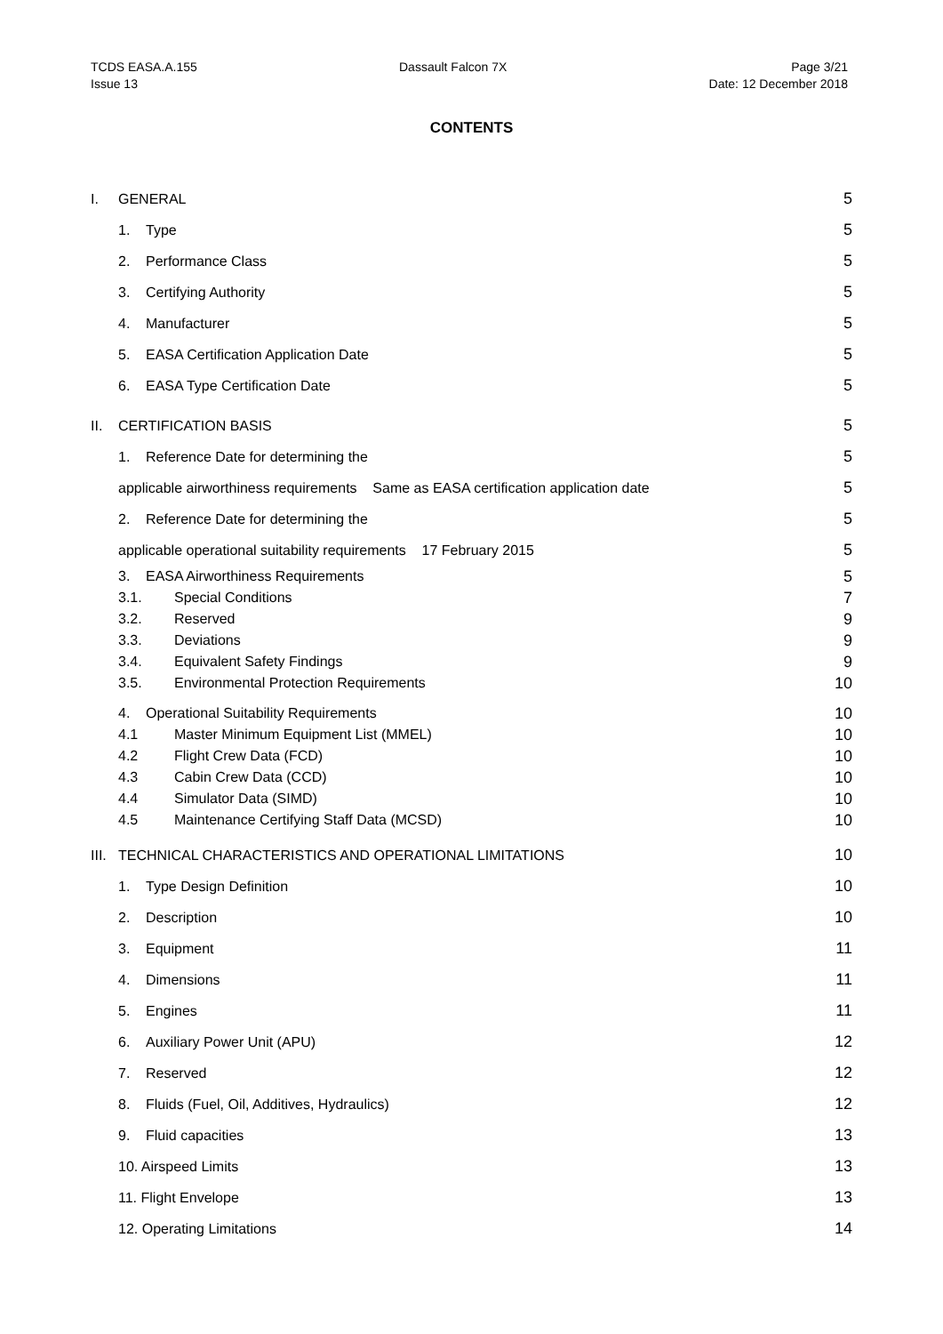TCDS EASA.A.155
Issue 13
Dassault Falcon 7X Page 3/21
Date: 12 December 2018
CONTENTS
I. GENERAL 5
1. Type 5
2. Performance Class 5
3. Certifying Authority 5
4. Manufacturer 5
5. EASA Certification Application Date
5
6. EASA Type Certification Date
5
II. CERTIFICATION BASIS 5
1. Reference Date for determining the
5
applicable airworthiness requirements Same as EASA certification application date
5
2. Reference Date for determining the
5
applicable operational suitability requirements 17 February 2015
5
3. EASA Airworthiness Requirements
5
3.1. Special Conditions 7
3.2. Reserved 9
3.3. Deviations 9
3.4. Equivalent Safety Findings
9
3.5. Environmental Protection Requirements
10
4. Operational Suitability Requirements
10
4.1 Master Minimum Equipment List (MMEL)
10
4.2 Flight Crew Data (FCD) 10
4.3 Cabin Crew Data (CCD) 10
4.4 Simulator Data (SIMD) 10
4.5 Maintenance Certifying Staff Data (MCSD)
10
III. TECHNICAL CHARACTERISTICS AND OPERATIONAL LIMITATIONS
10
1. Type Design Definition 10
2. Description 10
3. Equipment 11
4. Dimensions 11
5. Engines 11
6. Auxiliary Power Unit (APU) 12
7. Reserved 12
8. Fluids (Fuel, Oil, Additives, Hydraulics)
12
9. Fluid capacities 13
10. Airspeed Limits 13
11. Flight Envelope 13
12. Operating Limitations 14